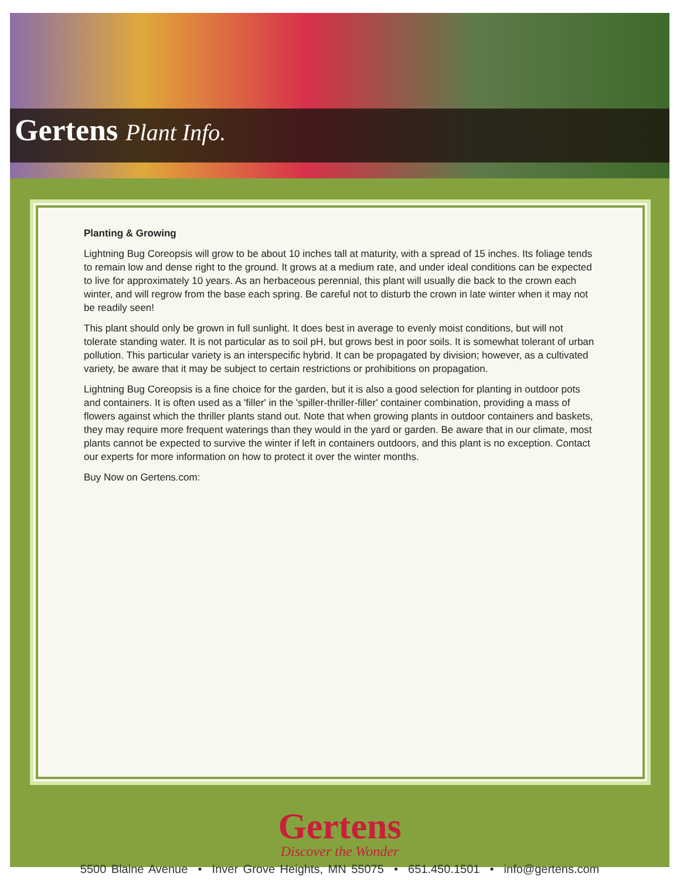Gertens Plant Info.
Planting & Growing
Lightning Bug Coreopsis will grow to be about 10 inches tall at maturity, with a spread of 15 inches. Its foliage tends to remain low and dense right to the ground. It grows at a medium rate, and under ideal conditions can be expected to live for approximately 10 years. As an herbaceous perennial, this plant will usually die back to the crown each winter, and will regrow from the base each spring. Be careful not to disturb the crown in late winter when it may not be readily seen!
This plant should only be grown in full sunlight. It does best in average to evenly moist conditions, but will not tolerate standing water. It is not particular as to soil pH, but grows best in poor soils. It is somewhat tolerant of urban pollution. This particular variety is an interspecific hybrid. It can be propagated by division; however, as a cultivated variety, be aware that it may be subject to certain restrictions or prohibitions on propagation.
Lightning Bug Coreopsis is a fine choice for the garden, but it is also a good selection for planting in outdoor pots and containers. It is often used as a 'filler' in the 'spiller-thriller-filler' container combination, providing a mass of flowers against which the thriller plants stand out. Note that when growing plants in outdoor containers and baskets, they may require more frequent waterings than they would in the yard or garden. Be aware that in our climate, most plants cannot be expected to survive the winter if left in containers outdoors, and this plant is no exception. Contact our experts for more information on how to protect it over the winter months.
Buy Now on Gertens.com:
Gertens
Discover the Wonder
5500 Blaine Avenue • Inver Grove Heights, MN 55075 • 651.450.1501 • info@gertens.com